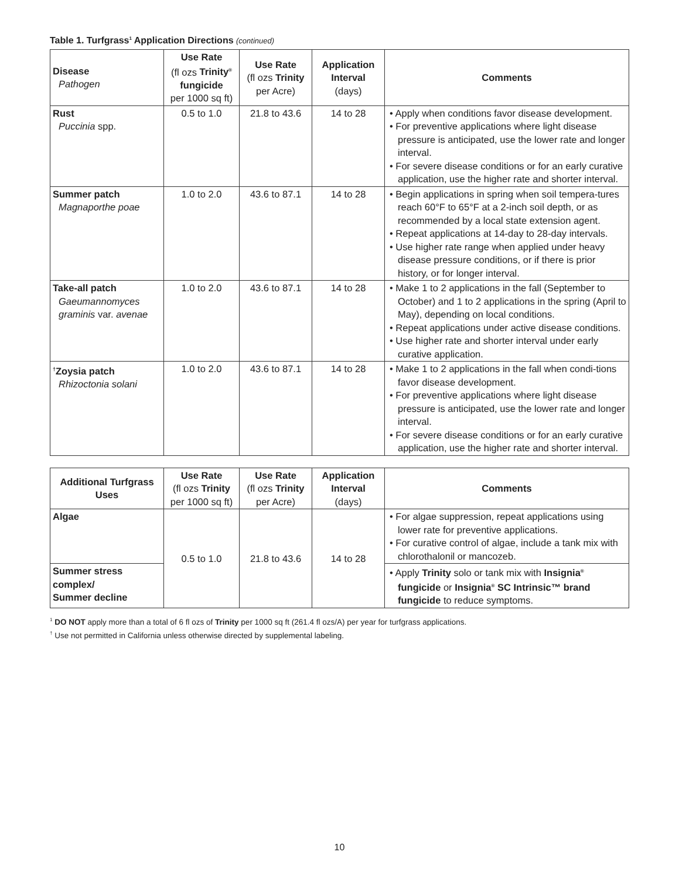Table 1. Turfgrass<sup>1</sup> Application Directions (continued)
| Disease Pathogen | Use Rate (fl ozs Trinity<sup>®</sup> fungicide per 1000 sq ft) | Use Rate (fl ozs Trinity per Acre) | Application Interval (days) | Comments |
| --- | --- | --- | --- | --- |
| Rust Puccinia spp. | 0.5 to 1.0 | 21.8 to 43.6 | 14 to 28 | • Apply when conditions favor disease development. • For preventive applications where light disease pressure is anticipated, use the lower rate and longer interval. • For severe disease conditions or for an early curative application, use the higher rate and shorter interval. |
| Summer patch Magnaporthe poae | 1.0 to 2.0 | 43.6 to 87.1 | 14 to 28 | • Begin applications in spring when soil tempera-tures reach 60°F to 65°F at a 2-inch soil depth, or as recommended by a local state extension agent. • Repeat applications at 14-day to 28-day intervals. • Use higher rate range when applied under heavy disease pressure conditions, or if there is prior history, or for longer interval. |
| Take-all patch Gaeumannomyces graminis var. avenae | 1.0 to 2.0 | 43.6 to 87.1 | 14 to 28 | • Make 1 to 2 applications in the fall (September to October) and 1 to 2 applications in the spring (April to May), depending on local conditions. • Repeat applications under active disease conditions. • Use higher rate and shorter interval under early curative application. |
| <sup>†</sup> Zoysia patch Rhizoctonia solani | 1.0 to 2.0 | 43.6 to 87.1 | 14 to 28 | • Make 1 to 2 applications in the fall when condi-tions favor disease development. • For preventive applications where light disease pressure is anticipated, use the lower rate and longer interval. • For severe disease conditions or for an early curative application, use the higher rate and shorter interval. |
| Additional Turfgrass Uses | Use Rate (fl ozs Trinity per 1000 sq ft) | Use Rate (fl ozs Trinity per Acre) | Application Interval (days) | Comments |
| --- | --- | --- | --- | --- |
| Algae | 0.5 to 1.0 | 21.8 to 43.6 | 14 to 28 | • For algae suppression, repeat applications using lower rate for preventive applications. • For curative control of algae, include a tank mix with chlorothalonil or mancozeb. |
| Summer stress complex/ Summer decline | | | | • Apply Trinity solo or tank mix with Insignia<sup>®</sup> fungicide or Insignia<sup>®</sup> SC Intrinsic™ brand fungicide to reduce symptoms. |
<sup>1</sup> DO NOT apply more than a total of 6 fl ozs of Trinity per 1000 sq ft (261.4 fl ozs/A) per year for turfgrass applications.
<sup>†</sup> Use not permitted in California unless otherwise directed by supplemental labeling.
10